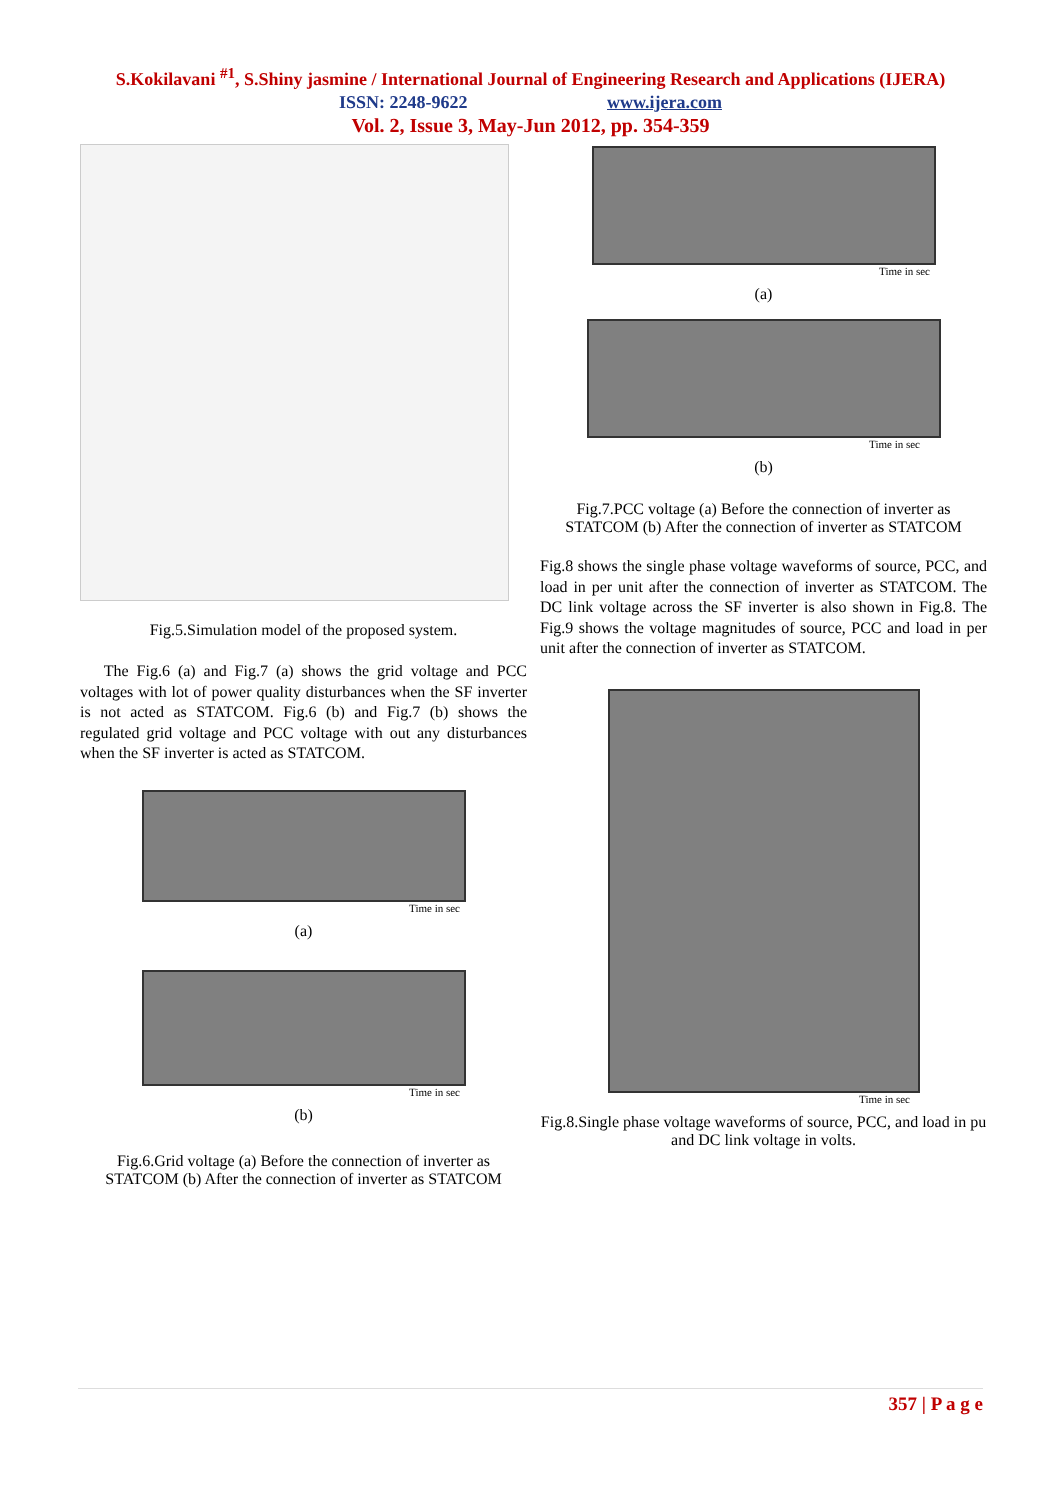S.Kokilavani <sup>#1</sup>, S.Shiny jasmine / International Journal of Engineering Research and Applications (IJERA)
ISSN: 2248-9622 www.ijera.com
Vol. 2, Issue 3, May-Jun 2012, pp. 354-359
Fig.5.Simulation model of the proposed system.
The Fig.6 (a) and Fig.7 (a) shows the grid voltage and PCC voltages with lot of power quality disturbances when the SF inverter is not acted as STATCOM. Fig.6 (b) and Fig.7 (b) shows the regulated grid voltage and PCC voltage with out any disturbances when the SF inverter is acted as STATCOM.
Time in sec
(a)
Time in sec
(b)
Fig.6.Grid voltage (a) Before the connection of inverter as STATCOM (b) After the connection of inverter as STATCOM
Time in sec
(a)
Time in sec
(b)
Fig.7.PCC voltage (a) Before the connection of inverter as STATCOM (b) After the connection of inverter as STATCOM
Fig.8 shows the single phase voltage waveforms of source, PCC, and load in per unit after the connection of inverter as STATCOM. The DC link voltage across the SF inverter is also shown in Fig.8. The Fig.9 shows the voltage magnitudes of source, PCC and load in per unit after the connection of inverter as STATCOM.
Time in sec
Fig.8.Single phase voltage waveforms of source, PCC, and load in pu and DC link voltage in volts.
357 | P a g e